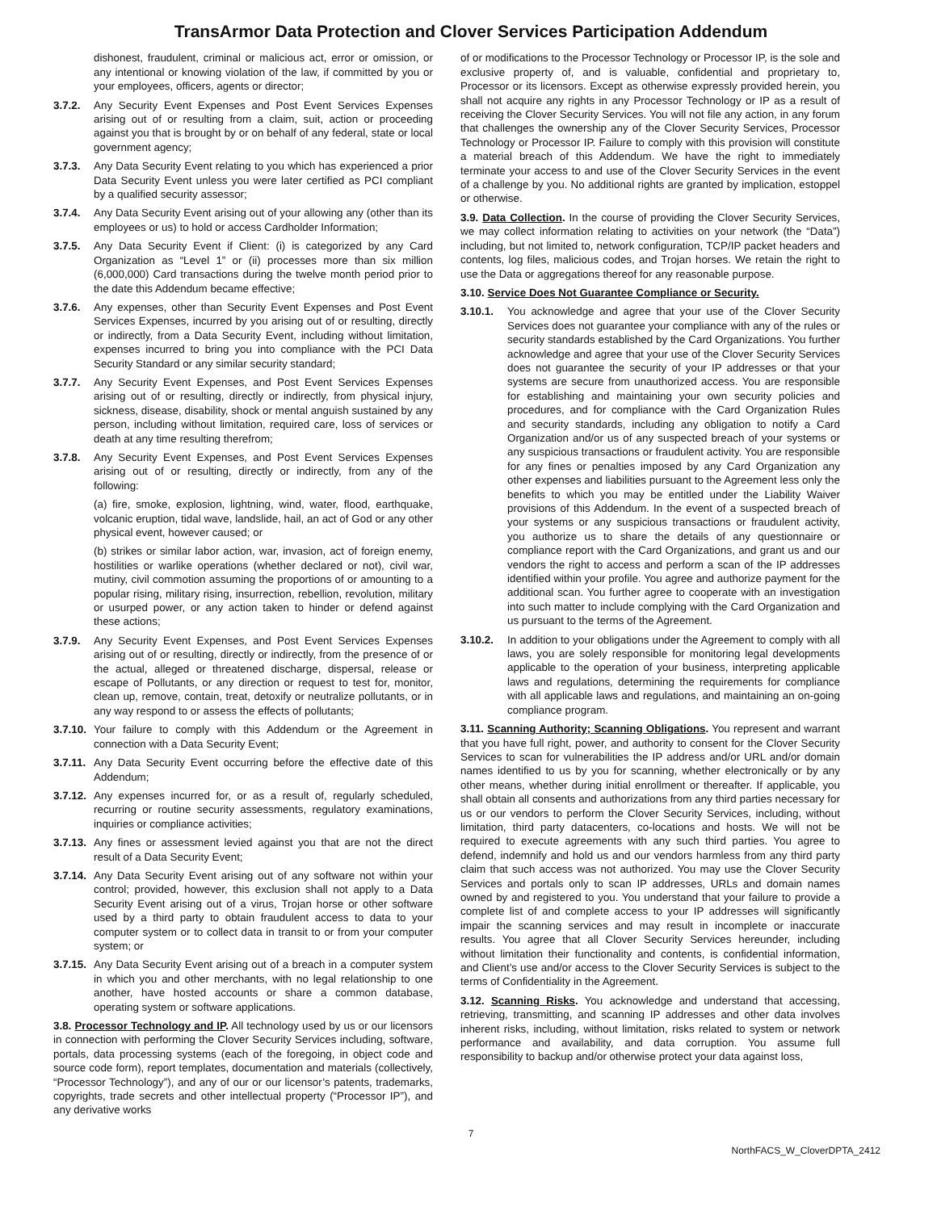TransArmor Data Protection and Clover Services Participation Addendum
dishonest, fraudulent, criminal or malicious act, error or omission, or any intentional or knowing violation of the law, if committed by you or your employees, officers, agents or director;
3.7.2. Any Security Event Expenses and Post Event Services Expenses arising out of or resulting from a claim, suit, action or proceeding against you that is brought by or on behalf of any federal, state or local government agency;
3.7.3. Any Data Security Event relating to you which has experienced a prior Data Security Event unless you were later certified as PCI compliant by a qualified security assessor;
3.7.4. Any Data Security Event arising out of your allowing any (other than its employees or us) to hold or access Cardholder Information;
3.7.5. Any Data Security Event if Client: (i) is categorized by any Card Organization as “Level 1” or (ii) processes more than six million (6,000,000) Card transactions during the twelve month period prior to the date this Addendum became effective;
3.7.6. Any expenses, other than Security Event Expenses and Post Event Services Expenses, incurred by you arising out of or resulting, directly or indirectly, from a Data Security Event, including without limitation, expenses incurred to bring you into compliance with the PCI Data Security Standard or any similar security standard;
3.7.7. Any Security Event Expenses, and Post Event Services Expenses arising out of or resulting, directly or indirectly, from physical injury, sickness, disease, disability, shock or mental anguish sustained by any person, including without limitation, required care, loss of services or death at any time resulting therefrom;
3.7.8. Any Security Event Expenses, and Post Event Services Expenses arising out of or resulting, directly or indirectly, from any of the following:
(a) fire, smoke, explosion, lightning, wind, water, flood, earthquake, volcanic eruption, tidal wave, landslide, hail, an act of God or any other physical event, however caused; or
(b) strikes or similar labor action, war, invasion, act of foreign enemy, hostilities or warlike operations (whether declared or not), civil war, mutiny, civil commotion assuming the proportions of or amounting to a popular rising, military rising, insurrection, rebellion, revolution, military or usurped power, or any action taken to hinder or defend against these actions;
3.7.9. Any Security Event Expenses, and Post Event Services Expenses arising out of or resulting, directly or indirectly, from the presence of or the actual, alleged or threatened discharge, dispersal, release or escape of Pollutants, or any direction or request to test for, monitor, clean up, remove, contain, treat, detoxify or neutralize pollutants, or in any way respond to or assess the effects of pollutants;
3.7.10. Your failure to comply with this Addendum or the Agreement in connection with a Data Security Event;
3.7.11. Any Data Security Event occurring before the effective date of this Addendum;
3.7.12. Any expenses incurred for, or as a result of, regularly scheduled, recurring or routine security assessments, regulatory examinations, inquiries or compliance activities;
3.7.13. Any fines or assessment levied against you that are not the direct result of a Data Security Event;
3.7.14. Any Data Security Event arising out of any software not within your control; provided, however, this exclusion shall not apply to a Data Security Event arising out of a virus, Trojan horse or other software used by a third party to obtain fraudulent access to data to your computer system or to collect data in transit to or from your computer system; or
3.7.15. Any Data Security Event arising out of a breach in a computer system in which you and other merchants, with no legal relationship to one another, have hosted accounts or share a common database, operating system or software applications.
3.8. Processor Technology and IP. All technology used by us or our licensors in connection with performing the Clover Security Services including, software, portals, data processing systems (each of the foregoing, in object code and source code form), report templates, documentation and materials (collectively, “Processor Technology”), and any of our or our licensor’s patents, trademarks, copyrights, trade secrets and other intellectual property (“Processor IP”), and any derivative works
of or modifications to the Processor Technology or Processor IP, is the sole and exclusive property of, and is valuable, confidential and proprietary to, Processor or its licensors. Except as otherwise expressly provided herein, you shall not acquire any rights in any Processor Technology or IP as a result of receiving the Clover Security Services. You will not file any action, in any forum that challenges the ownership any of the Clover Security Services, Processor Technology or Processor IP. Failure to comply with this provision will constitute a material breach of this Addendum. We have the right to immediately terminate your access to and use of the Clover Security Services in the event of a challenge by you. No additional rights are granted by implication, estoppel or otherwise.
3.9. Data Collection. In the course of providing the Clover Security Services, we may collect information relating to activities on your network (the “Data”) including, but not limited to, network configuration, TCP/IP packet headers and contents, log files, malicious codes, and Trojan horses. We retain the right to use the Data or aggregations thereof for any reasonable purpose.
3.10. Service Does Not Guarantee Compliance or Security.
3.10.1. You acknowledge and agree that your use of the Clover Security Services does not guarantee your compliance with any of the rules or security standards established by the Card Organizations. You further acknowledge and agree that your use of the Clover Security Services does not guarantee the security of your IP addresses or that your systems are secure from unauthorized access. You are responsible for establishing and maintaining your own security policies and procedures, and for compliance with the Card Organization Rules and security standards, including any obligation to notify a Card Organization and/or us of any suspected breach of your systems or any suspicious transactions or fraudulent activity. You are responsible for any fines or penalties imposed by any Card Organization any other expenses and liabilities pursuant to the Agreement less only the benefits to which you may be entitled under the Liability Waiver provisions of this Addendum. In the event of a suspected breach of your systems or any suspicious transactions or fraudulent activity, you authorize us to share the details of any questionnaire or compliance report with the Card Organizations, and grant us and our vendors the right to access and perform a scan of the IP addresses identified within your profile. You agree and authorize payment for the additional scan. You further agree to cooperate with an investigation into such matter to include complying with the Card Organization and us pursuant to the terms of the Agreement.
3.10.2. In addition to your obligations under the Agreement to comply with all laws, you are solely responsible for monitoring legal developments applicable to the operation of your business, interpreting applicable laws and regulations, determining the requirements for compliance with all applicable laws and regulations, and maintaining an on-going compliance program.
3.11. Scanning Authority; Scanning Obligations. You represent and warrant that you have full right, power, and authority to consent for the Clover Security Services to scan for vulnerabilities the IP address and/or URL and/or domain names identified to us by you for scanning, whether electronically or by any other means, whether during initial enrollment or thereafter. If applicable, you shall obtain all consents and authorizations from any third parties necessary for us or our vendors to perform the Clover Security Services, including, without limitation, third party datacenters, co-locations and hosts. We will not be required to execute agreements with any such third parties. You agree to defend, indemnify and hold us and our vendors harmless from any third party claim that such access was not authorized. You may use the Clover Security Services and portals only to scan IP addresses, URLs and domain names owned by and registered to you. You understand that your failure to provide a complete list of and complete access to your IP addresses will significantly impair the scanning services and may result in incomplete or inaccurate results. You agree that all Clover Security Services hereunder, including without limitation their functionality and contents, is confidential information, and Client’s use and/or access to the Clover Security Services is subject to the terms of Confidentiality in the Agreement.
3.12. Scanning Risks. You acknowledge and understand that accessing, retrieving, transmitting, and scanning IP addresses and other data involves inherent risks, including, without limitation, risks related to system or network performance and availability, and data corruption. You assume full responsibility to backup and/or otherwise protect your data against loss,
7
NorthFACS_W_CloverDPTA_2412